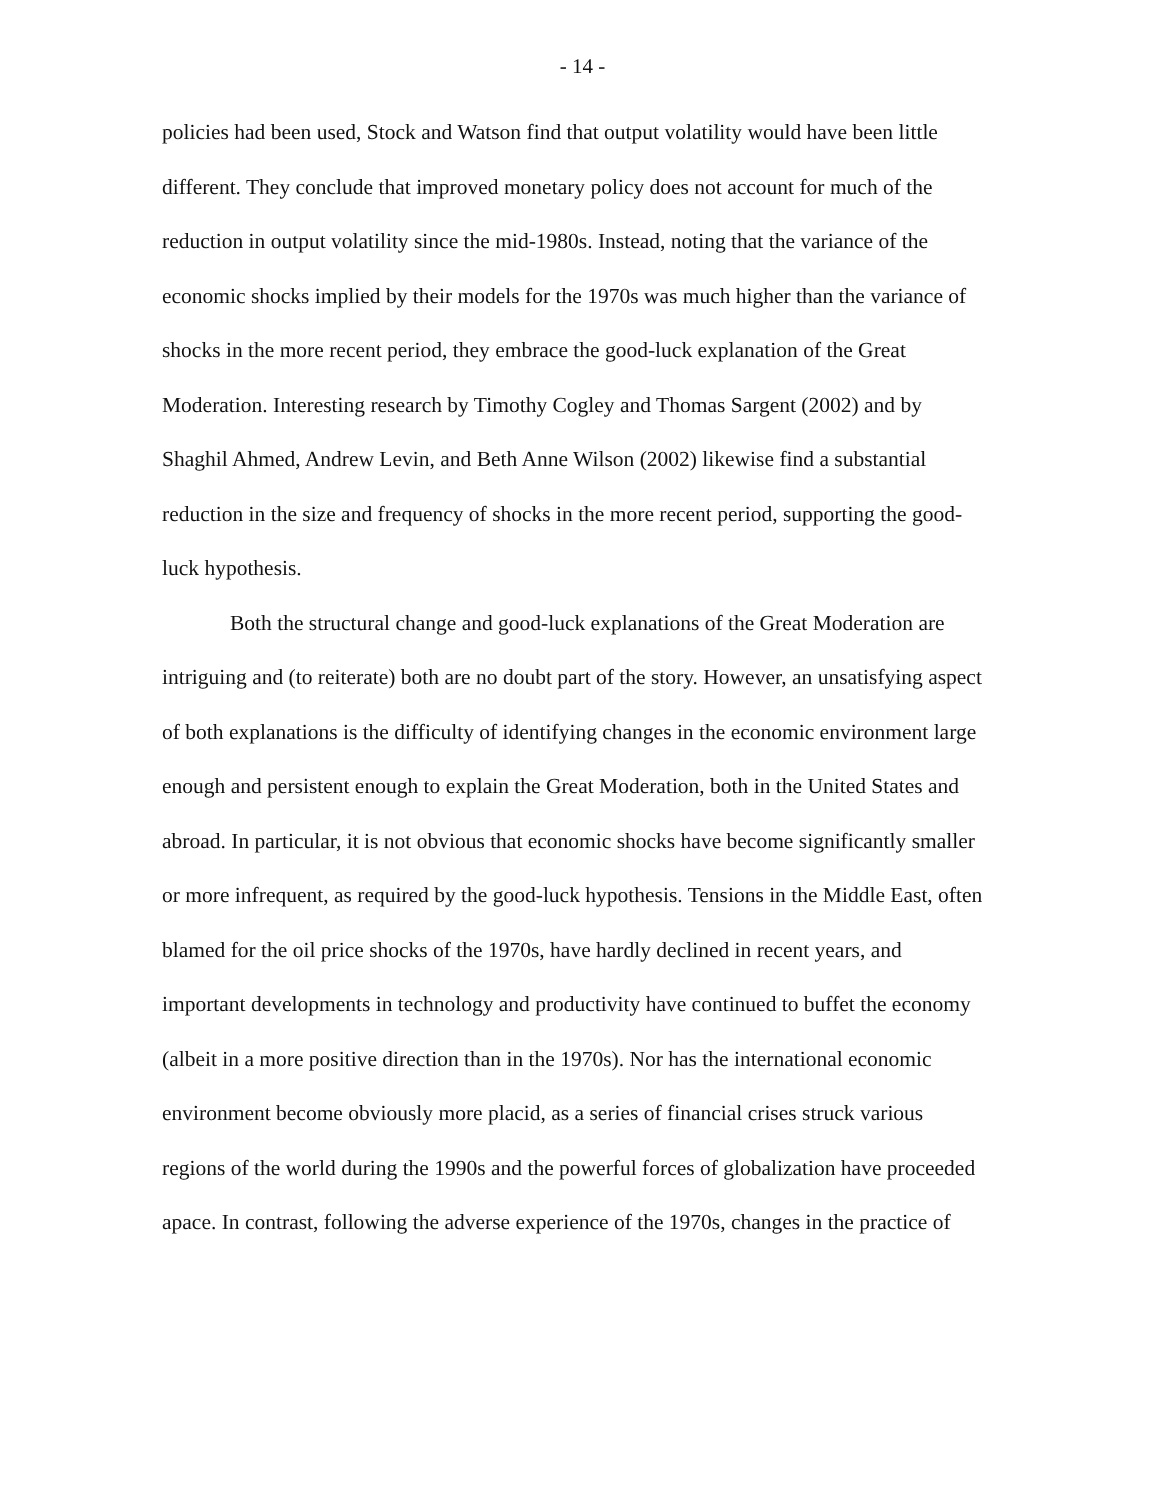- 14 -
policies had been used, Stock and Watson find that output volatility would have been little different. They conclude that improved monetary policy does not account for much of the reduction in output volatility since the mid-1980s. Instead, noting that the variance of the economic shocks implied by their models for the 1970s was much higher than the variance of shocks in the more recent period, they embrace the good-luck explanation of the Great Moderation. Interesting research by Timothy Cogley and Thomas Sargent (2002) and by Shaghil Ahmed, Andrew Levin, and Beth Anne Wilson (2002) likewise find a substantial reduction in the size and frequency of shocks in the more recent period, supporting the good-luck hypothesis.
Both the structural change and good-luck explanations of the Great Moderation are intriguing and (to reiterate) both are no doubt part of the story. However, an unsatisfying aspect of both explanations is the difficulty of identifying changes in the economic environment large enough and persistent enough to explain the Great Moderation, both in the United States and abroad. In particular, it is not obvious that economic shocks have become significantly smaller or more infrequent, as required by the good-luck hypothesis. Tensions in the Middle East, often blamed for the oil price shocks of the 1970s, have hardly declined in recent years, and important developments in technology and productivity have continued to buffet the economy (albeit in a more positive direction than in the 1970s). Nor has the international economic environment become obviously more placid, as a series of financial crises struck various regions of the world during the 1990s and the powerful forces of globalization have proceeded apace. In contrast, following the adverse experience of the 1970s, changes in the practice of